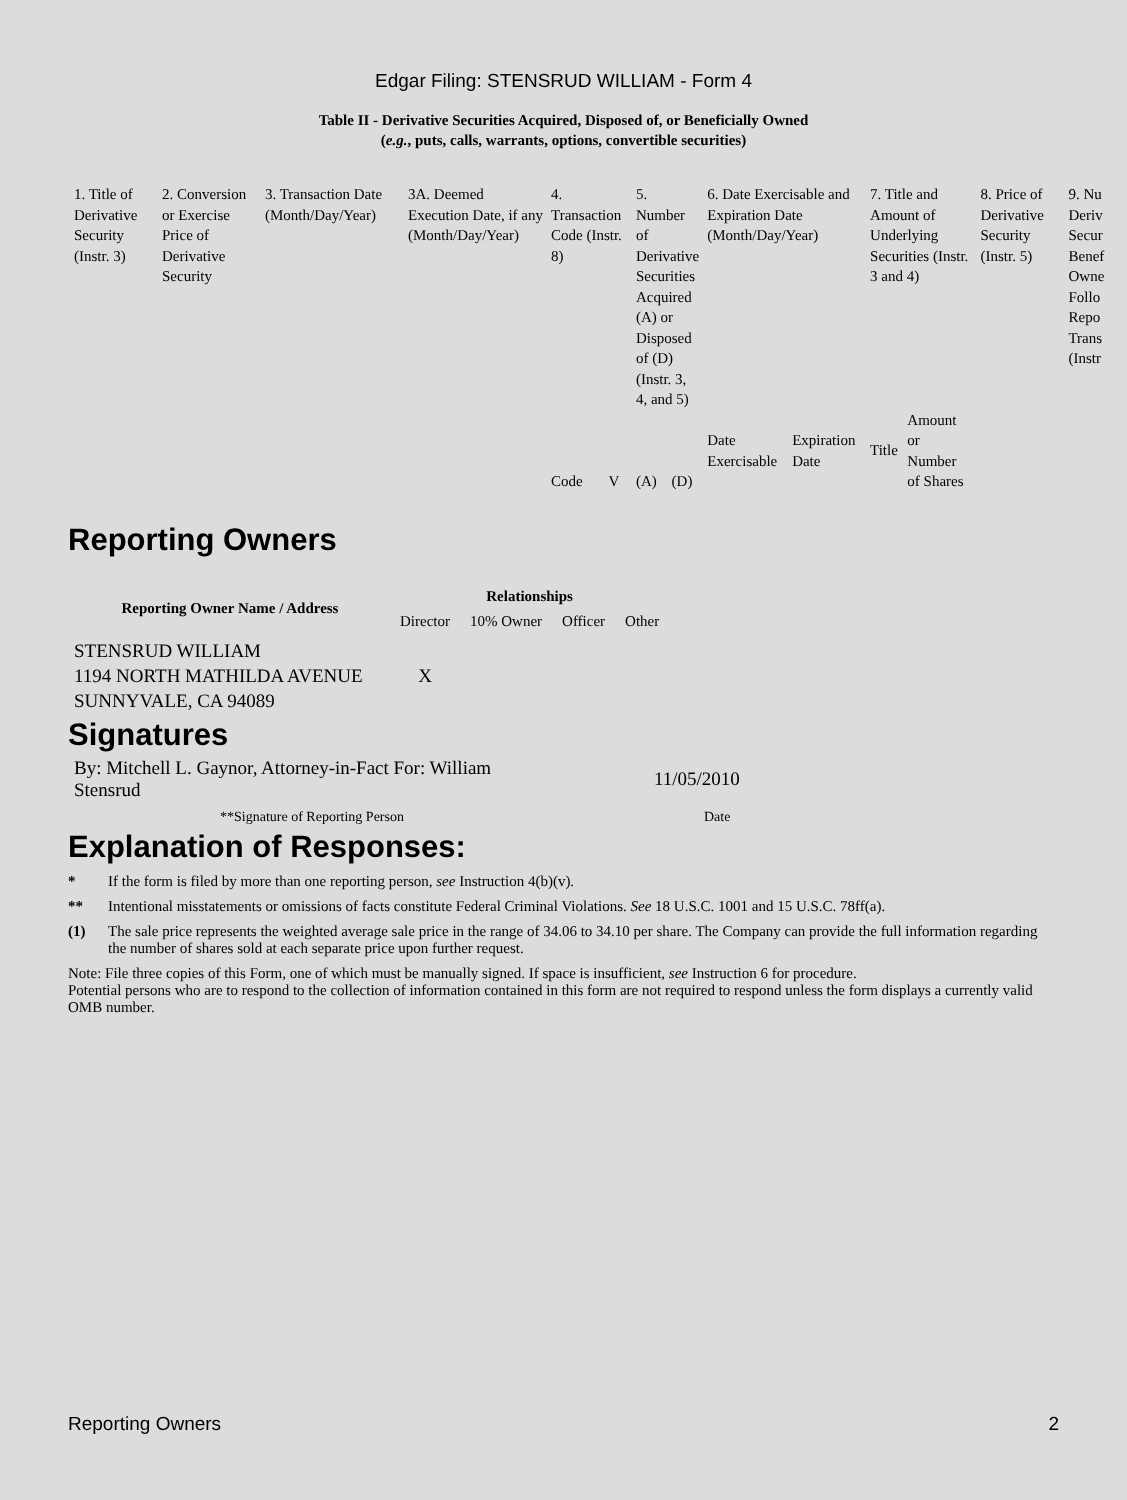Edgar Filing: STENSRUD WILLIAM - Form 4
Table II - Derivative Securities Acquired, Disposed of, or Beneficially Owned
(e.g., puts, calls, warrants, options, convertible securities)
| 1. Title of Derivative Security (Instr. 3) | 2. Conversion or Exercise Price of Derivative Security | 3. Transaction Date (Month/Day/Year) | 3A. Deemed Execution Date, if any (Month/Day/Year) | 4. Transaction Code (Instr. 8) | | 5. Number of Derivative Securities Acquired (A) or Disposed of (D) (Instr. 3, 4, and 5) | | 6. Date Exercisable and Expiration Date (Month/Day/Year) | | 7. Title and Amount of Underlying Securities (Instr. 3 and 4) | | 8. Price of Derivative Security (Instr. 5) | 9. Nu Deriv Secur Benef Owne Follo Repo Trans (Instr |
| | | | | Code | V | (A) | (D) | Date Exercisable | Expiration Date | Title | Amount or Number of Shares | | |
Reporting Owners
| Reporting Owner Name / Address | Relationships | | | |
| --- | --- | --- | --- | --- |
| | Director | 10% Owner | Officer | Other |
| STENSRUD WILLIAM 1194 NORTH MATHILDA AVENUE SUNNYVALE, CA 94089 | X | | | |
Signatures
| By: Mitchell L. Gaynor, Attorney-in-Fact For: William Stensrud | 11/05/2010 |
| **Signature of Reporting Person | Date |
Explanation of Responses:
* If the form is filed by more than one reporting person, see Instruction 4(b)(v).
** Intentional misstatements or omissions of facts constitute Federal Criminal Violations. See 18 U.S.C. 1001 and 15 U.S.C. 78ff(a).
(1) The sale price represents the weighted average sale price in the range of 34.06 to 34.10 per share. The Company can provide the full information regarding the number of shares sold at each separate price upon further request.
Note: File three copies of this Form, one of which must be manually signed. If space is insufficient, see Instruction 6 for procedure.
Potential persons who are to respond to the collection of information contained in this form are not required to respond unless the form displays a currently valid OMB number.
Reporting Owners 2